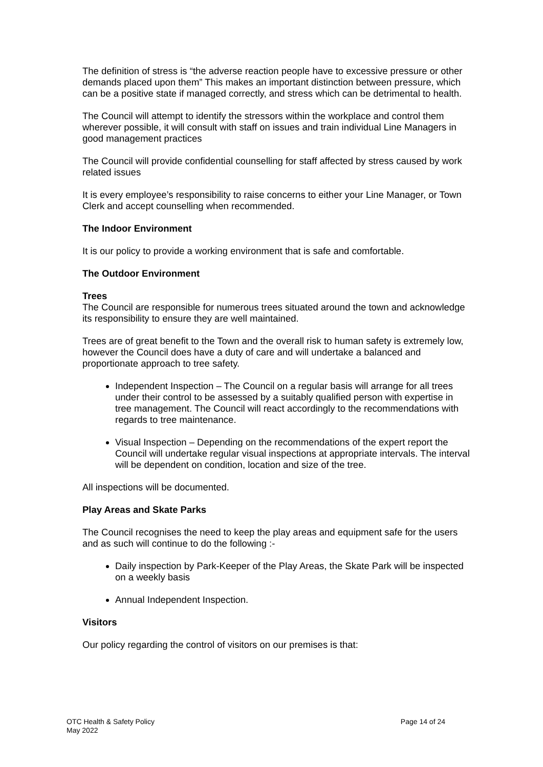The definition of stress is “the adverse reaction people have to excessive pressure or other demands placed upon them” This makes an important distinction between pressure, which can be a positive state if managed correctly, and stress which can be detrimental to health.
The Council will attempt to identify the stressors within the workplace and control them wherever possible, it will consult with staff on issues and train individual Line Managers in good management practices
The Council will provide confidential counselling for staff affected by stress caused by work related issues
It is every employee’s responsibility to raise concerns to either your Line Manager, or Town Clerk and accept counselling when recommended.
The Indoor Environment
It is our policy to provide a working environment that is safe and comfortable.
The Outdoor Environment
Trees
The Council are responsible for numerous trees situated around the town and acknowledge its responsibility to ensure they are well maintained.
Trees are of great benefit to the Town and the overall risk to human safety is extremely low, however the Council does have a duty of care and will undertake a balanced and proportionate approach to tree safety.
Independent Inspection – The Council on a regular basis will arrange for all trees under their control to be assessed by a suitably qualified person with expertise in tree management. The Council will react accordingly to the recommendations with regards to tree maintenance.
Visual Inspection – Depending on the recommendations of the expert report the Council will undertake regular visual inspections at appropriate intervals. The interval will be dependent on condition, location and size of the tree.
All inspections will be documented.
Play Areas and Skate Parks
The Council recognises the need to keep the play areas and equipment safe for the users and as such will continue to do the following :-
Daily inspection by Park-Keeper of the Play Areas, the Skate Park will be inspected on a weekly basis
Annual Independent Inspection.
Visitors
Our policy regarding the control of visitors on our premises is that:
OTC Health & Safety Policy
May 2022
Page 14 of 24